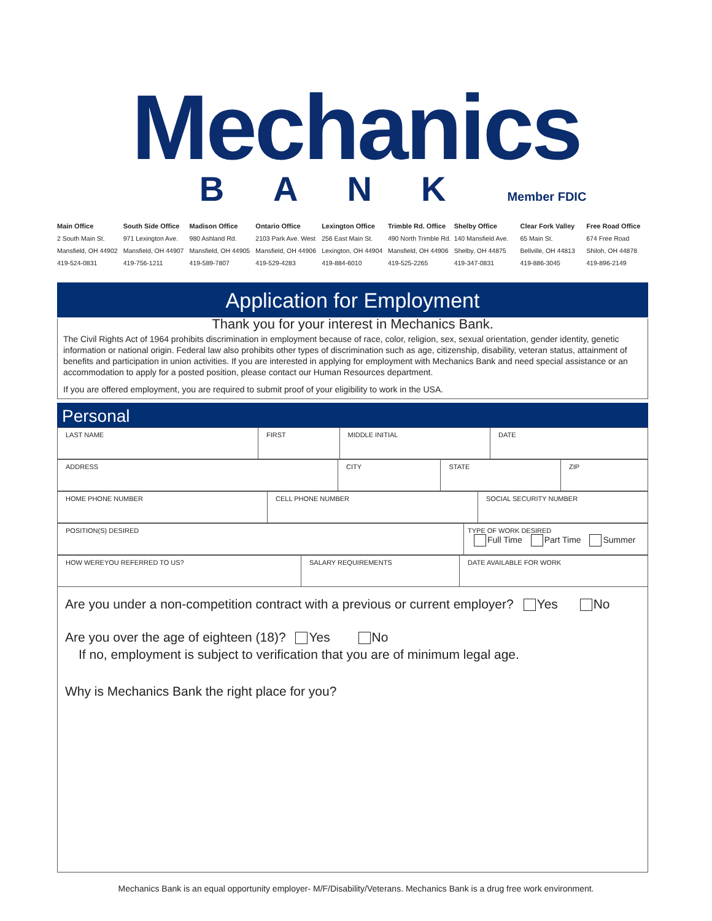Mechanics
BANK Member FDIC
Main Office
2 South Main St.
Mansfield, OH 44902
419-524-0831
South Side Office
971 Lexington Ave.
Mansfield, OH 44907
419-756-1211
Madison Office
980 Ashland Rd.
Mansfield, OH 44905
419-589-7807
Ontario Office
2103 Park Ave. West
Mansfield, OH 44906
419-529-4283
Lexington Office
256 East Main St.
Lexington, OH 44904
419-884-6010
Trimble Rd. Office
490 North Trimble Rd.
Mansfield, OH 44906
419-525-2265
Shelby Office
140 Mansfield Ave.
Shelby, OH 44875
419-347-0831
Clear Fork Valley
65 Main St.
Bellville, OH 44813
419-886-3045
Free Road Office
674 Free Road
Shiloh, OH 44878
419-896-2149
Application for Employment
Thank you for your interest in Mechanics Bank.
The Civil Rights Act of 1964 prohibits discrimination in employment because of race, color, religion, sex, sexual orientation, gender identity, genetic information or national origin. Federal law also prohibits other types of discrimination such as age, citizenship, disability, veteran status, attainment of benefits and participation in union activities. If you are interested in applying for employment with Mechanics Bank and need special assistance or an accommodation to apply for a posted position, please contact our Human Resources department.
If you are offered employment, you are required to submit proof of your eligibility to work in the USA.
Personal
| LAST NAME | FIRST | MIDDLE INITIAL | DATE |
| ADDRESS | CITY | STATE | ZIP |
| HOME PHONE NUMBER | CELL PHONE NUMBER | SOCIAL SECURITY NUMBER |
| POSITION(S) DESIRED | TYPE OF WORK DESIRED Full Time Part Time Summer |
| HOW WEREYOU REFERRED TO US? | SALARY REQUIREMENTS | DATE AVAILABLE FOR WORK |
Are you under a non-competition contract with a previous or current employer? Yes No
Are you over the age of eighteen (18)? Yes No
If no, employment is subject to verification that you are of minimum legal age.
Why is Mechanics Bank the right place for you?
Mechanics Bank is an equal opportunity employer- M/F/Disability/Veterans. Mechanics Bank is a drug free work environment.